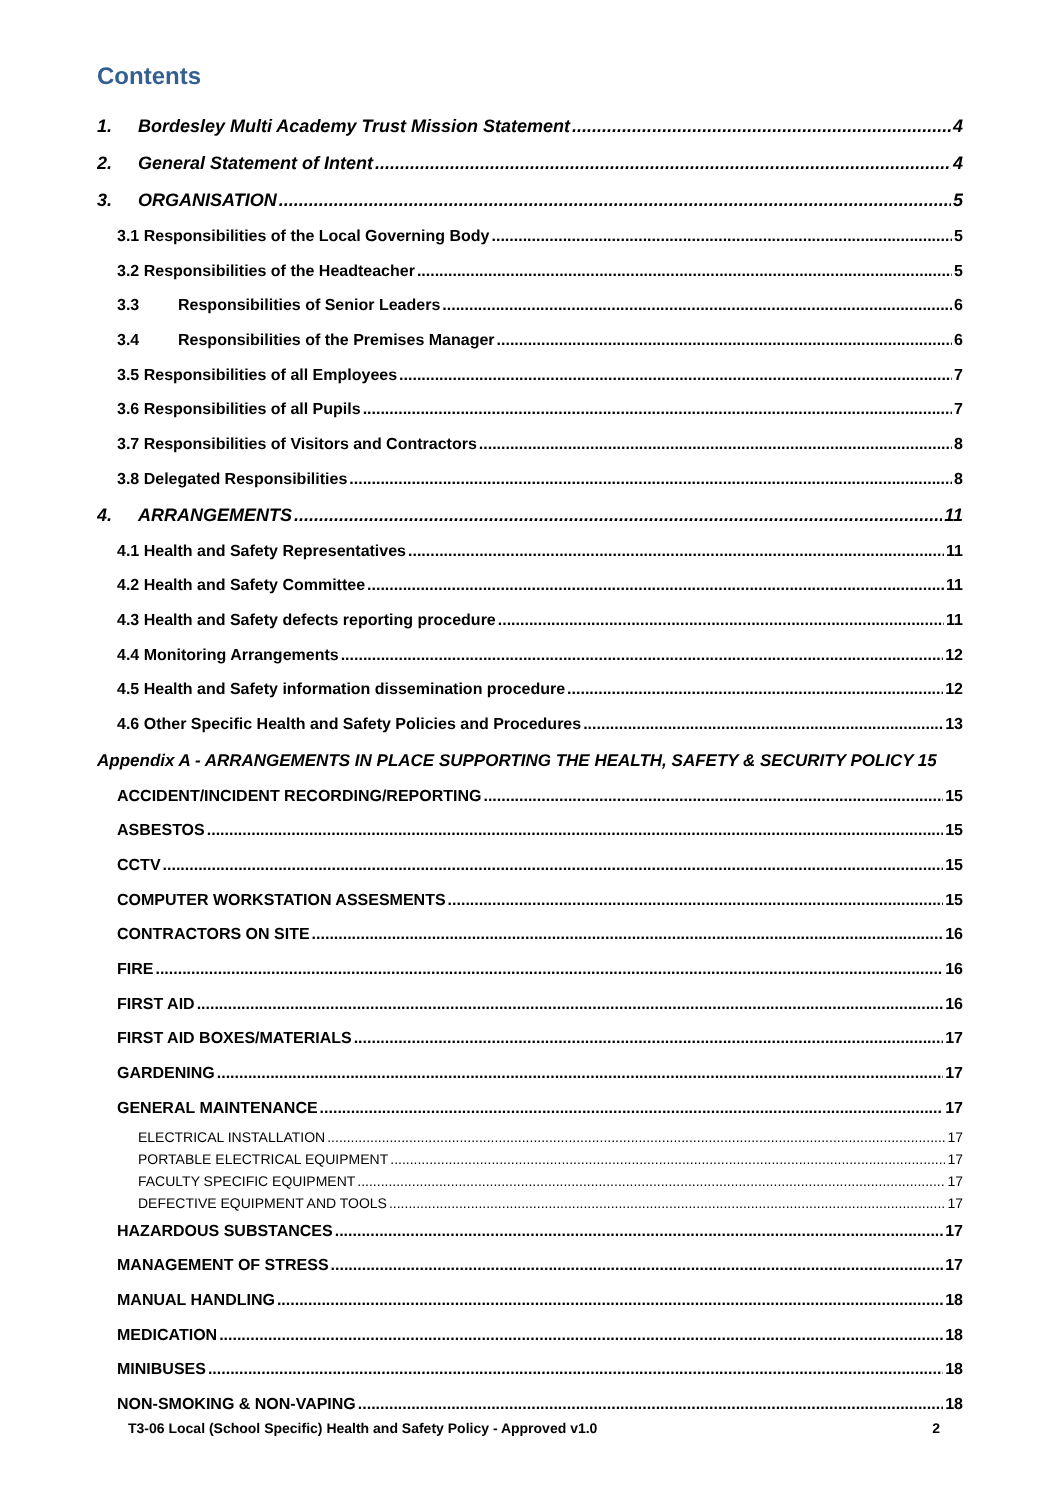Contents
1. Bordesley Multi Academy Trust Mission Statement 4
2. General Statement of Intent 4
3. ORGANISATION 5
3.1 Responsibilities of the Local Governing Body 5
3.2 Responsibilities of the Headteacher 5
3.3 Responsibilities of Senior Leaders 6
3.4 Responsibilities of the Premises Manager 6
3.5 Responsibilities of all Employees 7
3.6 Responsibilities of all Pupils 7
3.7 Responsibilities of Visitors and Contractors 8
3.8 Delegated Responsibilities 8
4. ARRANGEMENTS 11
4.1 Health and Safety Representatives 11
4.2 Health and Safety Committee 11
4.3 Health and Safety defects reporting procedure 11
4.4 Monitoring Arrangements 12
4.5 Health and Safety information dissemination procedure 12
4.6 Other Specific Health and Safety Policies and Procedures 13
Appendix A - ARRANGEMENTS IN PLACE SUPPORTING THE HEALTH, SAFETY & SECURITY POLICY 15
ACCIDENT/INCIDENT RECORDING/REPORTING 15
ASBESTOS 15
CCTV 15
COMPUTER WORKSTATION ASSESMENTS 15
CONTRACTORS ON SITE 16
FIRE 16
FIRST AID 16
FIRST AID BOXES/MATERIALS 17
GARDENING 17
GENERAL MAINTENANCE 17
ELECTRICAL INSTALLATION 17
PORTABLE ELECTRICAL EQUIPMENT 17
FACULTY SPECIFIC EQUIPMENT 17
DEFECTIVE EQUIPMENT AND TOOLS 17
HAZARDOUS SUBSTANCES 17
MANAGEMENT OF STRESS 17
MANUAL HANDLING 18
MEDICATION 18
MINIBUSES 18
NON-SMOKING & NON-VAPING 18
T3-06 Local (School Specific) Health and Safety Policy - Approved v1.0 2